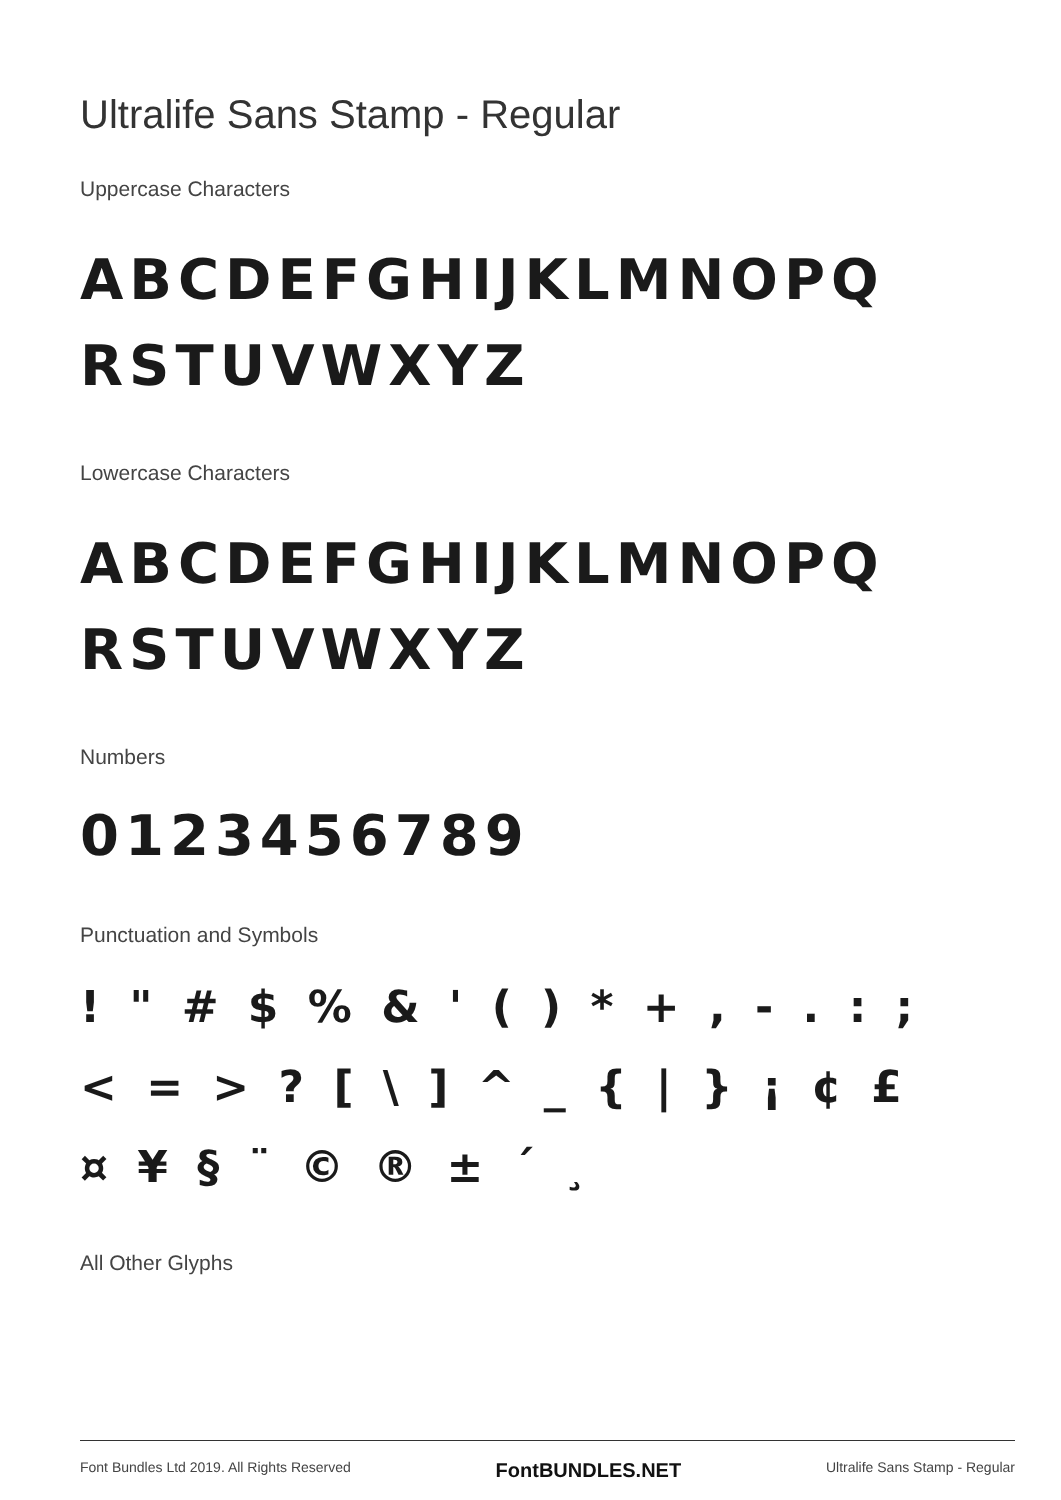Ultralife Sans Stamp - Regular
Uppercase Characters
ABCDEFGHIJKLMNOPQ
RSTUVWXYZ
Lowercase Characters
ABCDEFGHIJKLMNOPQ
RSTUVWXYZ
Numbers
0123456789
Punctuation and Symbols
! " # $ % & ' ( ) * + , - . : ;
< = > ? [ \ ] ^ _ { | } ¡ ¢ £
¤ ¥ § ¨ © ® ± ´ ¸
All Other Glyphs
Font Bundles Ltd 2019. All Rights Reserved FontBUNDLES.NET Ultralife Sans Stamp - Regular